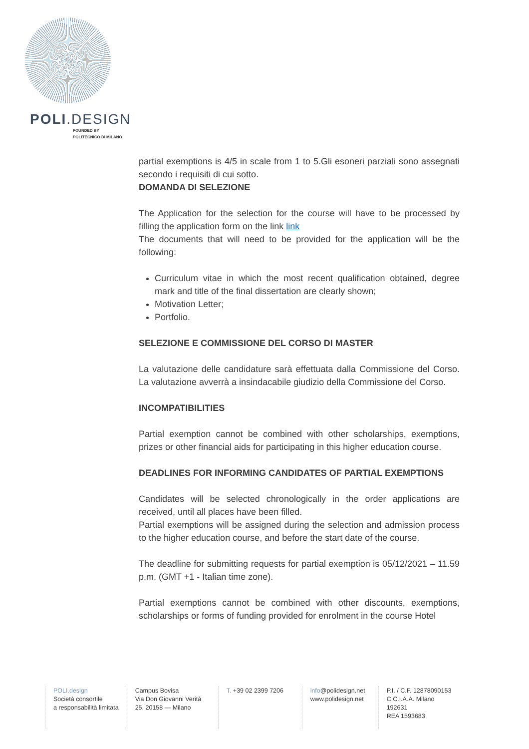POLI.DESIGN
FOUNDED BY
POLITECNICO DI MILANO
partial exemptions is 4/5 in scale from 1 to 5.Gli esoneri parziali sono assegnati secondo i requisiti di cui sotto.
DOMANDA DI SELEZIONE
The Application for the selection for the course will have to be processed by filling the application form on the link link
The documents that will need to be provided for the application will be the following:
Curriculum vitae in which the most recent qualification obtained, degree mark and title of the final dissertation are clearly shown;
Motivation Letter;
Portfolio.
SELEZIONE E COMMISSIONE DEL CORSO DI MASTER
La valutazione delle candidature sarà effettuata dalla Commissione del Corso. La valutazione avverrà a insindacabile giudizio della Commissione del Corso.
INCOMPATIBILITIES
Partial exemption cannot be combined with other scholarships, exemptions, prizes or other financial aids for participating in this higher education course.
DEADLINES FOR INFORMING CANDIDATES OF PARTIAL EXEMPTIONS
Candidates will be selected chronologically in the order applications are received, until all places have been filled.
Partial exemptions will be assigned during the selection and admission process to the higher education course, and before the start date of the course.
The deadline for submitting requests for partial exemption is 05/12/2021 – 11.59 p.m. (GMT +1 - Italian time zone).
Partial exemptions cannot be combined with other discounts, exemptions, scholarships or forms of funding provided for enrolment in the course Hotel
POLI.design
Società consortile
a responsabilità limitata
Campus Bovisa
Via Don Giovanni Verità
25, 20158 — Milano
T. +39 02 2399 7206
info@polidesign.net
www.polidesign.net
P.I. / C.F. 12878090153
C.C.I.A.A. Milano
192631
REA 1593683